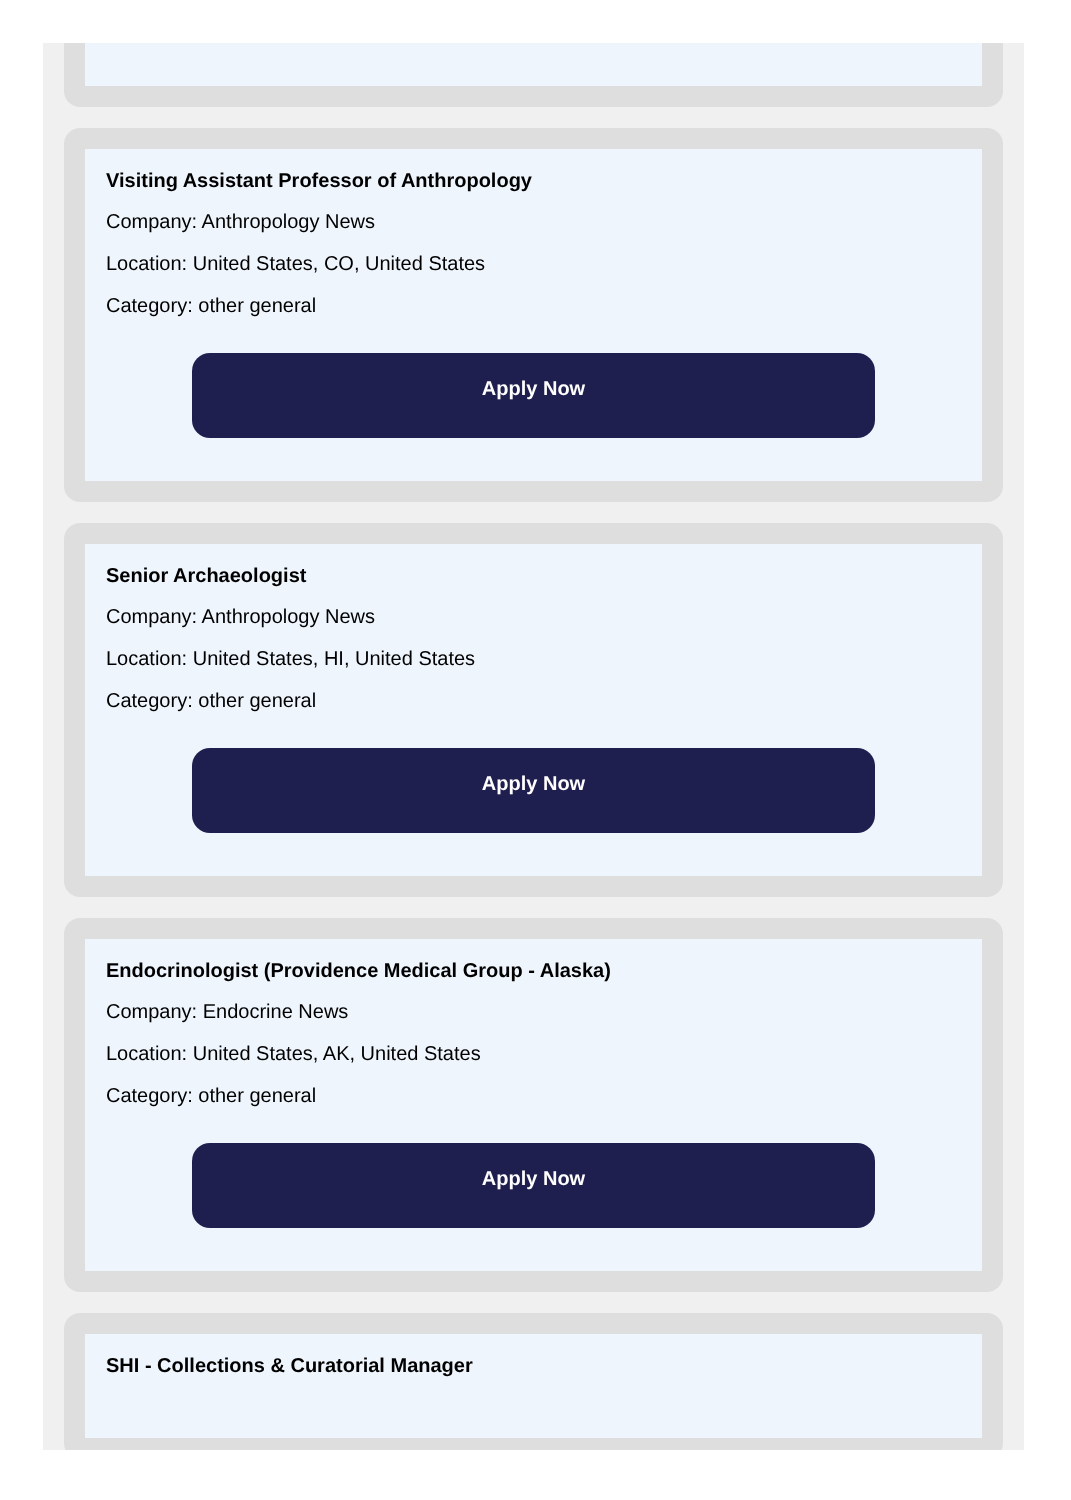Visiting Assistant Professor of Anthropology
Company: Anthropology News
Location: United States, CO, United States
Category: other general
Apply Now
Senior Archaeologist
Company: Anthropology News
Location: United States, HI, United States
Category: other general
Apply Now
Endocrinologist (Providence Medical Group - Alaska)
Company: Endocrine News
Location: United States, AK, United States
Category: other general
Apply Now
SHI - Collections & Curatorial Manager